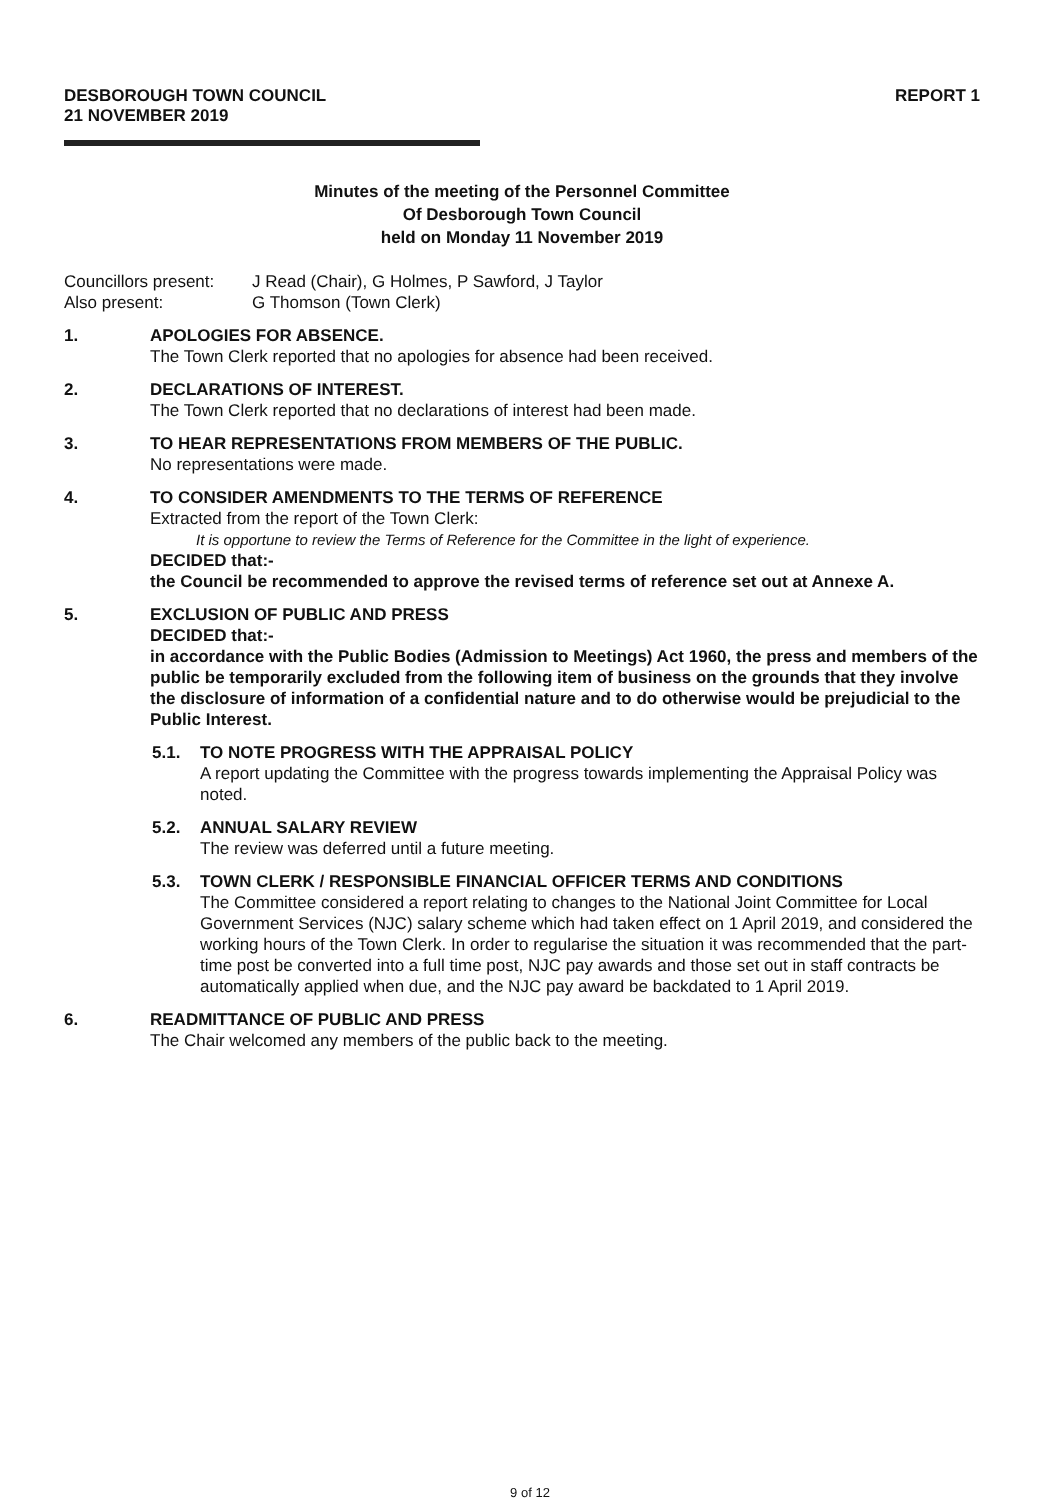DESBOROUGH TOWN COUNCIL
21 NOVEMBER 2019
REPORT 1
Minutes of the meeting of the Personnel Committee
Of Desborough Town Council
held on Monday 11 November 2019
Councillors present:
J Read (Chair), G Holmes, P Sawford, J Taylor
Also present: G Thomson (Town Clerk)
1. APOLOGIES FOR ABSENCE.
The Town Clerk reported that no apologies for absence had been received.
2. DECLARATIONS OF INTEREST.
The Town Clerk reported that no declarations of interest had been made.
3. TO HEAR REPRESENTATIONS FROM MEMBERS OF THE PUBLIC.
No representations were made.
4. TO CONSIDER AMENDMENTS TO THE TERMS OF REFERENCE
Extracted from the report of the Town Clerk:
It is opportune to review the Terms of Reference for the Committee in the light of experience.
DECIDED that:-
the Council be recommended to approve the revised terms of reference set out at Annexe A.
5. EXCLUSION OF PUBLIC AND PRESS
DECIDED that:-
in accordance with the Public Bodies (Admission to Meetings) Act 1960, the press and members of the public be temporarily excluded from the following item of business on the grounds that they involve the disclosure of information of a confidential nature and to do otherwise would be prejudicial to the Public Interest.
5.1. TO NOTE PROGRESS WITH THE APPRAISAL POLICY
A report updating the Committee with the progress towards implementing the Appraisal Policy was noted.
5.2. ANNUAL SALARY REVIEW
The review was deferred until a future meeting.
5.3. TOWN CLERK / RESPONSIBLE FINANCIAL OFFICER TERMS AND CONDITIONS
The Committee considered a report relating to changes to the National Joint Committee for Local Government Services (NJC) salary scheme which had taken effect on 1 April 2019, and considered the working hours of the Town Clerk. In order to regularise the situation it was recommended that the part-time post be converted into a full time post, NJC pay awards and those set out in staff contracts be automatically applied when due, and the NJC pay award be backdated to 1 April 2019.
6. READMITTANCE OF PUBLIC AND PRESS
The Chair welcomed any members of the public back to the meeting.
9 of 12